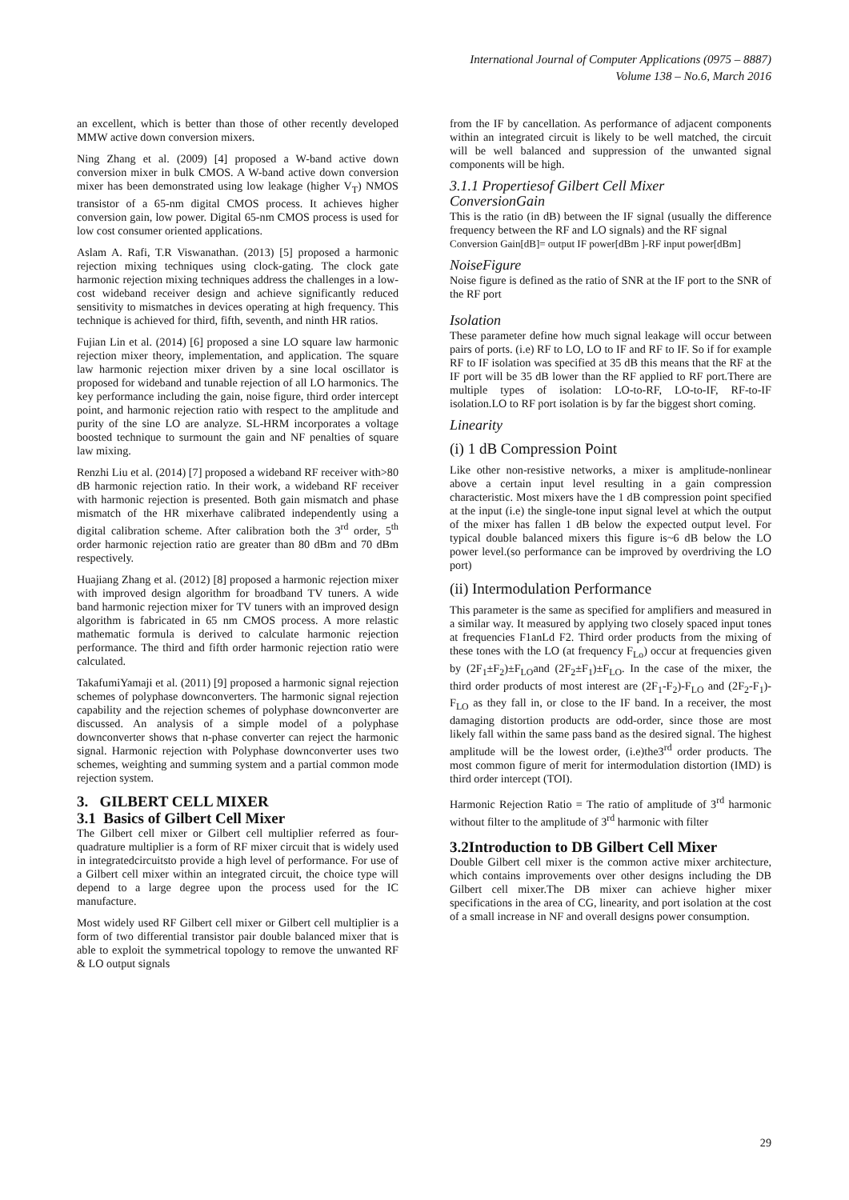International Journal of Computer Applications (0975 – 8887)
Volume 138 – No.6, March 2016
an excellent, which is better than those of other recently developed MMW active down conversion mixers.
Ning Zhang et al. (2009) [4] proposed a W-band active down conversion mixer in bulk CMOS. A W-band active down conversion mixer has been demonstrated using low leakage (higher V<sub>T</sub>) NMOS transistor of a 65-nm digital CMOS process. It achieves higher conversion gain, low power. Digital 65-nm CMOS process is used for low cost consumer oriented applications.
Aslam A. Rafi, T.R Viswanathan. (2013) [5] proposed a harmonic rejection mixing techniques using clock-gating. The clock gate harmonic rejection mixing techniques address the challenges in a low-cost wideband receiver design and achieve significantly reduced sensitivity to mismatches in devices operating at high frequency. This technique is achieved for third, fifth, seventh, and ninth HR ratios.
Fujian Lin et al. (2014) [6] proposed a sine LO square law harmonic rejection mixer theory, implementation, and application. The square law harmonic rejection mixer driven by a sine local oscillator is proposed for wideband and tunable rejection of all LO harmonics. The key performance including the gain, noise figure, third order intercept point, and harmonic rejection ratio with respect to the amplitude and purity of the sine LO are analyze. SL-HRM incorporates a voltage boosted technique to surmount the gain and NF penalties of square law mixing.
Renzhi Liu et al. (2014) [7] proposed a wideband RF receiver with>80 dB harmonic rejection ratio. In their work, a wideband RF receiver with harmonic rejection is presented. Both gain mismatch and phase mismatch of the HR mixerhave calibrated independently using a digital calibration scheme. After calibration both the 3<sup>rd</sup> order, 5<sup>th</sup> order harmonic rejection ratio are greater than 80 dBm and 70 dBm respectively.
Huajiang Zhang et al. (2012) [8] proposed a harmonic rejection mixer with improved design algorithm for broadband TV tuners. A wide band harmonic rejection mixer for TV tuners with an improved design algorithm is fabricated in 65 nm CMOS process. A more relastic mathematic formula is derived to calculate harmonic rejection performance. The third and fifth order harmonic rejection ratio were calculated.
TakafumiYamaji et al. (2011) [9] proposed a harmonic signal rejection schemes of polyphase downconverters. The harmonic signal rejection capability and the rejection schemes of polyphase downconverter are discussed. An analysis of a simple model of a polyphase downconverter shows that n-phase converter can reject the harmonic signal. Harmonic rejection with Polyphase downconverter uses two schemes, weighting and summing system and a partial common mode rejection system.
3. GILBERT CELL MIXER
3.1 Basics of Gilbert Cell Mixer
The Gilbert cell mixer or Gilbert cell multiplier referred as four-quadrature multiplier is a form of RF mixer circuit that is widely used in integratedcircuitsto provide a high level of performance. For use of a Gilbert cell mixer within an integrated circuit, the choice type will depend to a large degree upon the process used for the IC manufacture.
Most widely used RF Gilbert cell mixer or Gilbert cell multiplier is a form of two differential transistor pair double balanced mixer that is able to exploit the symmetrical topology to remove the unwanted RF & LO output signals
from the IF by cancellation. As performance of adjacent components within an integrated circuit is likely to be well matched, the circuit will be well balanced and suppression of the unwanted signal components will be high.
3.1.1 Propertiesof Gilbert Cell Mixer
ConversionGain
This is the ratio (in dB) between the IF signal (usually the difference frequency between the RF and LO signals) and the RF signal
Conversion Gain[dB]= output IF power[dBm ]-RF input power[dBm]
NoiseFigure
Noise figure is defined as the ratio of SNR at the IF port to the SNR of the RF port
Isolation
These parameter define how much signal leakage will occur between pairs of ports. (i.e) RF to LO, LO to IF and RF to IF. So if for example RF to IF isolation was specified at 35 dB this means that the RF at the IF port will be 35 dB lower than the RF applied to RF port.There are multiple types of isolation: LO-to-RF, LO-to-IF, RF-to-IF isolation.LO to RF port isolation is by far the biggest short coming.
Linearity
(i) 1 dB Compression Point
Like other non-resistive networks, a mixer is amplitude-nonlinear above a certain input level resulting in a gain compression characteristic. Most mixers have the 1 dB compression point specified at the input (i.e) the single-tone input signal level at which the output of the mixer has fallen 1 dB below the expected output level. For typical double balanced mixers this figure is~6 dB below the LO power level.(so performance can be improved by overdriving the LO port)
(ii) Intermodulation Performance
This parameter is the same as specified for amplifiers and measured in a similar way. It measured by applying two closely spaced input tones at frequencies F1anLd F2. Third order products from the mixing of these tones with the LO (at frequency F<sub>Lo</sub>) occur at frequencies given by (2F<sub>1</sub>±F<sub>2</sub>)±F<sub>LO</sub>and (2F<sub>2</sub>±F<sub>1</sub>)±F<sub>LO</sub>. In the case of the mixer, the third order products of most interest are (2F<sub>1</sub>-F<sub>2</sub>)-F<sub>LO</sub> and (2F<sub>2</sub>-F<sub>1</sub>)-F<sub>LO</sub> as they fall in, or close to the IF band. In a receiver, the most damaging distortion products are odd-order, since those are most likely fall within the same pass band as the desired signal. The highest amplitude will be the lowest order, (i.e)the3<sup>rd</sup> order products. The most common figure of merit for intermodulation distortion (IMD) is third order intercept (TOI).
Harmonic Rejection Ratio = The ratio of amplitude of 3<sup>rd</sup> harmonic without filter to the amplitude of 3<sup>rd</sup> harmonic with filter
3.2Introduction to DB Gilbert Cell Mixer
Double Gilbert cell mixer is the common active mixer architecture, which contains improvements over other designs including the DB Gilbert cell mixer.The DB mixer can achieve higher mixer specifications in the area of CG, linearity, and port isolation at the cost of a small increase in NF and overall designs power consumption.
29